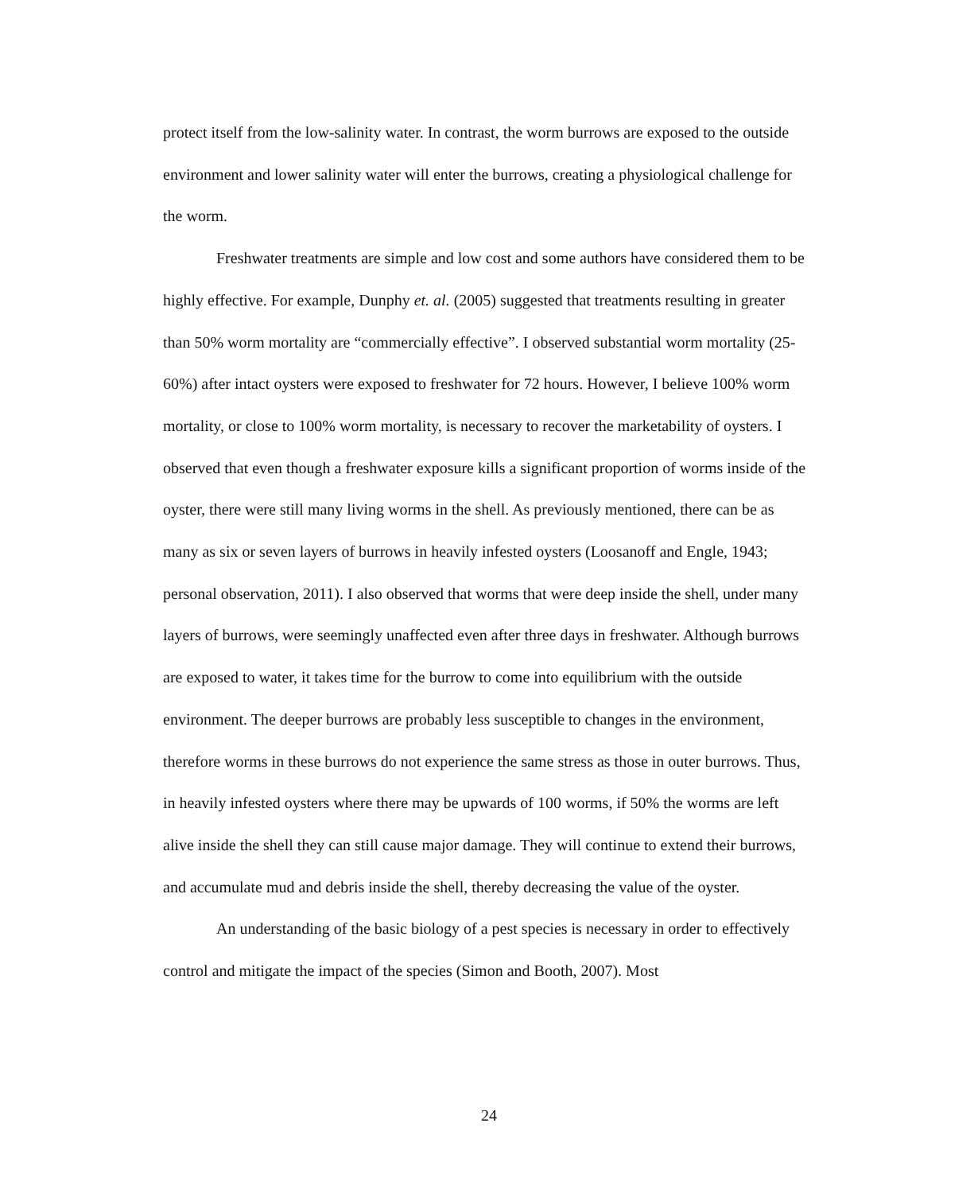protect itself from the low-salinity water. In contrast, the worm burrows are exposed to the outside environment and lower salinity water will enter the burrows, creating a physiological challenge for the worm.
Freshwater treatments are simple and low cost and some authors have considered them to be highly effective. For example, Dunphy et. al. (2005) suggested that treatments resulting in greater than 50% worm mortality are “commercially effective”. I observed substantial worm mortality (25-60%) after intact oysters were exposed to freshwater for 72 hours. However, I believe 100% worm mortality, or close to 100% worm mortality, is necessary to recover the marketability of oysters. I observed that even though a freshwater exposure kills a significant proportion of worms inside of the oyster, there were still many living worms in the shell. As previously mentioned, there can be as many as six or seven layers of burrows in heavily infested oysters (Loosanoff and Engle, 1943; personal observation, 2011). I also observed that worms that were deep inside the shell, under many layers of burrows, were seemingly unaffected even after three days in freshwater. Although burrows are exposed to water, it takes time for the burrow to come into equilibrium with the outside environment. The deeper burrows are probably less susceptible to changes in the environment, therefore worms in these burrows do not experience the same stress as those in outer burrows. Thus, in heavily infested oysters where there may be upwards of 100 worms, if 50% the worms are left alive inside the shell they can still cause major damage. They will continue to extend their burrows, and accumulate mud and debris inside the shell, thereby decreasing the value of the oyster.
An understanding of the basic biology of a pest species is necessary in order to effectively control and mitigate the impact of the species (Simon and Booth, 2007). Most
24